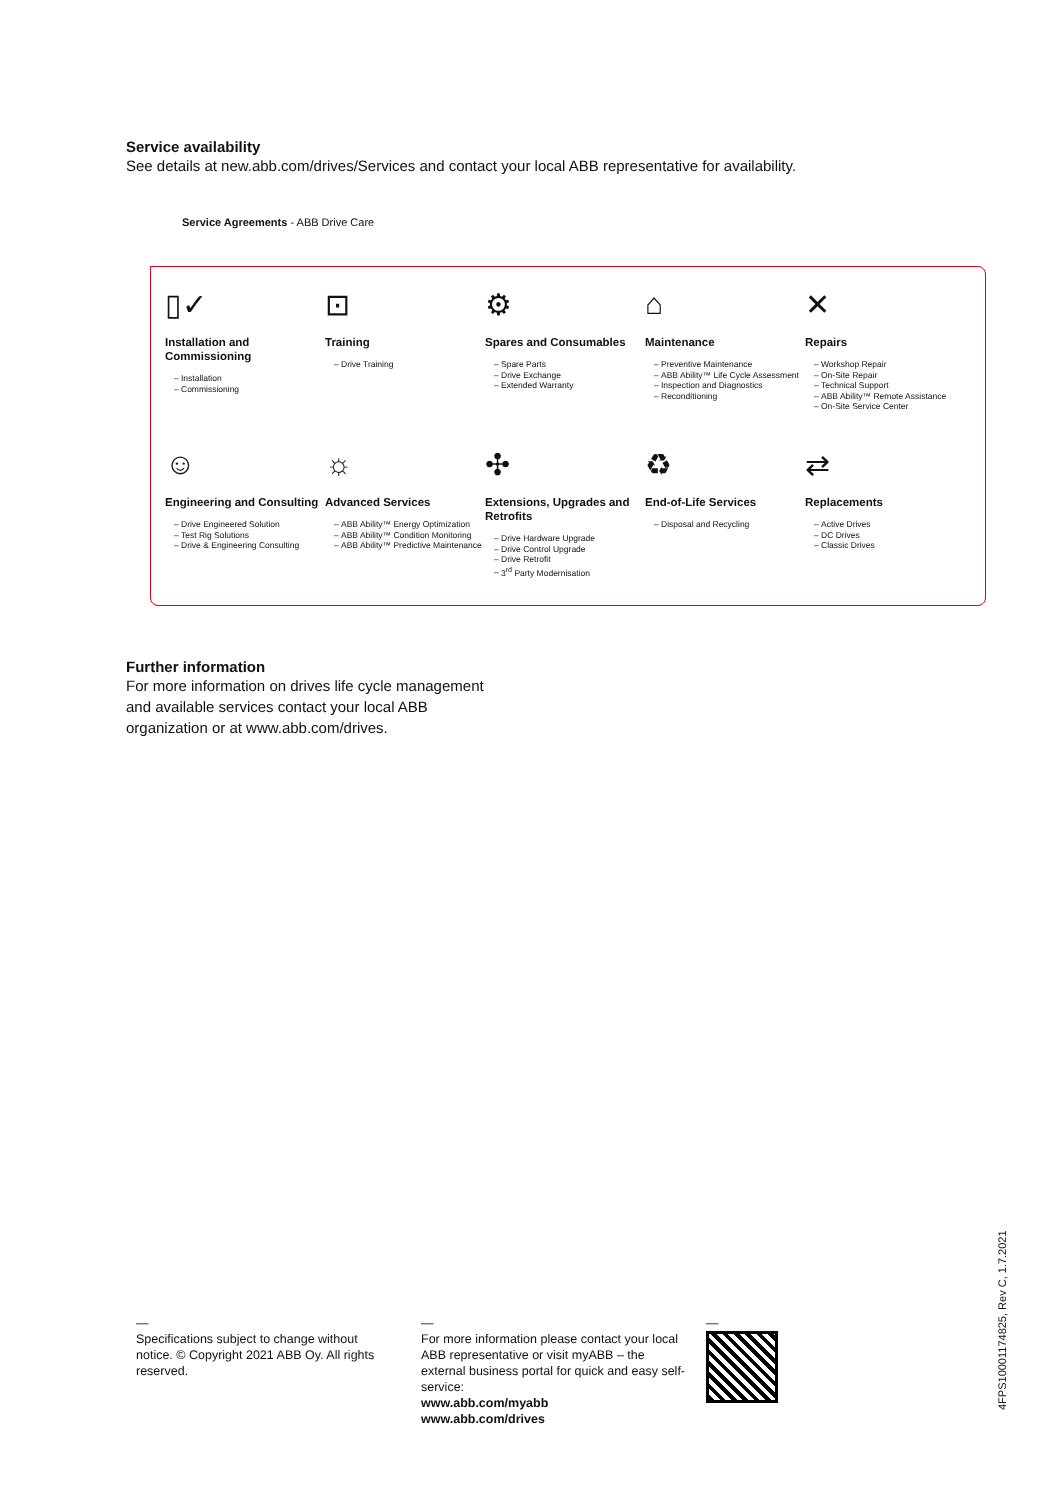Service availability
See details at new.abb.com/drives/Services and contact your local ABB representative for availability.
Service Agreements - ABB Drive Care
▯✓
Installation and Commissioning
Installation
Commissioning
⊡
Training
Drive Training
⚙
Spares and Consumables
Spare Parts
Drive Exchange
Extended Warranty
⌂
Maintenance
Preventive Maintenance
ABB Ability™ Life Cycle Assessment
Inspection and Diagnostics
Reconditioning
✕
Repairs
Workshop Repair
On-Site Repair
Technical Support
ABB Ability™ Remote Assistance
On-Site Service Center
☺
Engineering and Consulting
Drive Engineered Solution
Test Rig Solutions
Drive & Engineering Consulting
☼
Advanced Services
ABB Ability™ Energy Optimization
ABB Ability™ Condition Monitoring
ABB Ability™ Predictive Maintenance
✣
Extensions, Upgrades and Retrofits
Drive Hardware Upgrade
Drive Control Upgrade
Drive Retrofit
3<sup>rd</sup> Party Modernisation
♻
End-of-Life Services
Disposal and Recycling
⇄
Replacements
Active Drives
DC Drives
Classic Drives
Further information
For more information on drives life cycle management
and available services contact your local ABB
organization or at www.abb.com/drives.
—
Specifications subject to change without notice. © Copyright 2021 ABB Oy. All rights reserved.
—
For more information please contact your local ABB representative or visit myABB – the external business portal for quick and easy self-service:
www.abb.com/myabb
www.abb.com/drives
—
4FPS10001174825, Rev C, 1.7.2021